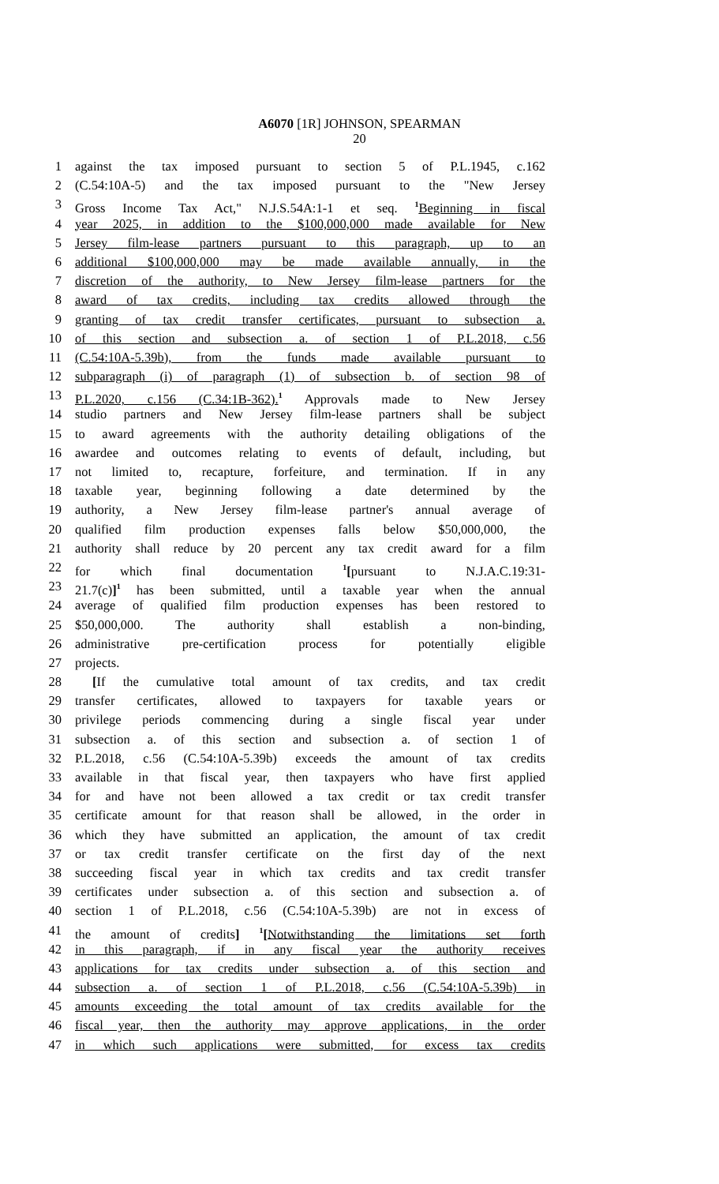A6070 [1R] JOHNSON, SPEARMAN
20
1 against the tax imposed pursuant to section 5 of P.L.1945, c.162
2 (C.54:10A-5) and the tax imposed pursuant to the "New Jersey
3 Gross Income Tax Act," N.J.S.54A:1-1 et seq. <sup>1</sup>Beginning in fiscal
4 year 2025, in addition to the $100,000,000 made available for New
5 Jersey film-lease partners pursuant to this paragraph, up to an
6 additional $100,000,000 may be made available annually, in the
7 discretion of the authority, to New Jersey film-lease partners for the
8 award of tax credits, including tax credits allowed through the
9 granting of tax credit transfer certificates, pursuant to subsection a.
10 of this section and subsection a. of section 1 of P.L.2018, c.56
11 (C.54:10A-5.39b), from the funds made available pursuant to
12 subparagraph (i) of paragraph (1) of subsection b. of section 98 of
13 P.L.2020, c.156 (C.34:1B-362).<sup>1</sup> Approvals made to New Jersey
14 studio partners and New Jersey film-lease partners shall be subject
15 to award agreements with the authority detailing obligations of the
16 awardee and outcomes relating to events of default, including, but
17 not limited to, recapture, forfeiture, and termination. If in any
18 taxable year, beginning following a date determined by the
19 authority, a New Jersey film-lease partner's annual average of
20 qualified film production expenses falls below $50,000,000, the
21 authority shall reduce by 20 percent any tax credit award for a film
22 for which final documentation <sup>1</sup>[pursuant to N.J.A.C.19:31-
23 21.7(c)]<sup>1</sup> has been submitted, until a taxable year when the annual
24 average of qualified film production expenses has been restored to
25 $50,000,000. The authority shall establish a non-binding,
26 administrative pre-certification process for potentially eligible
27 projects.
28 [If the cumulative total amount of tax credits, and tax credit
29 transfer certificates, allowed to taxpayers for taxable years or
30 privilege periods commencing during a single fiscal year under
31 subsection a. of this section and subsection a. of section 1 of
32 P.L.2018, c.56 (C.54:10A-5.39b) exceeds the amount of tax credits
33 available in that fiscal year, then taxpayers who have first applied
34 for and have not been allowed a tax credit or tax credit transfer
35 certificate amount for that reason shall be allowed, in the order in
36 which they have submitted an application, the amount of tax credit
37 or tax credit transfer certificate on the first day of the next
38 succeeding fiscal year in which tax credits and tax credit transfer
39 certificates under subsection a. of this section and subsection a. of
40 section 1 of P.L.2018, c.56 (C.54:10A-5.39b) are not in excess of
41 the amount of credits] <sup>1</sup>[Notwithstanding the limitations set forth
42 in this paragraph, if in any fiscal year the authority receives
43 applications for tax credits under subsection a. of this section and
44 subsection a. of section 1 of P.L.2018, c.56 (C.54:10A-5.39b) in
45 amounts exceeding the total amount of tax credits available for the
46 fiscal year, then the authority may approve applications, in the order
47 in which such applications were submitted, for excess tax credits